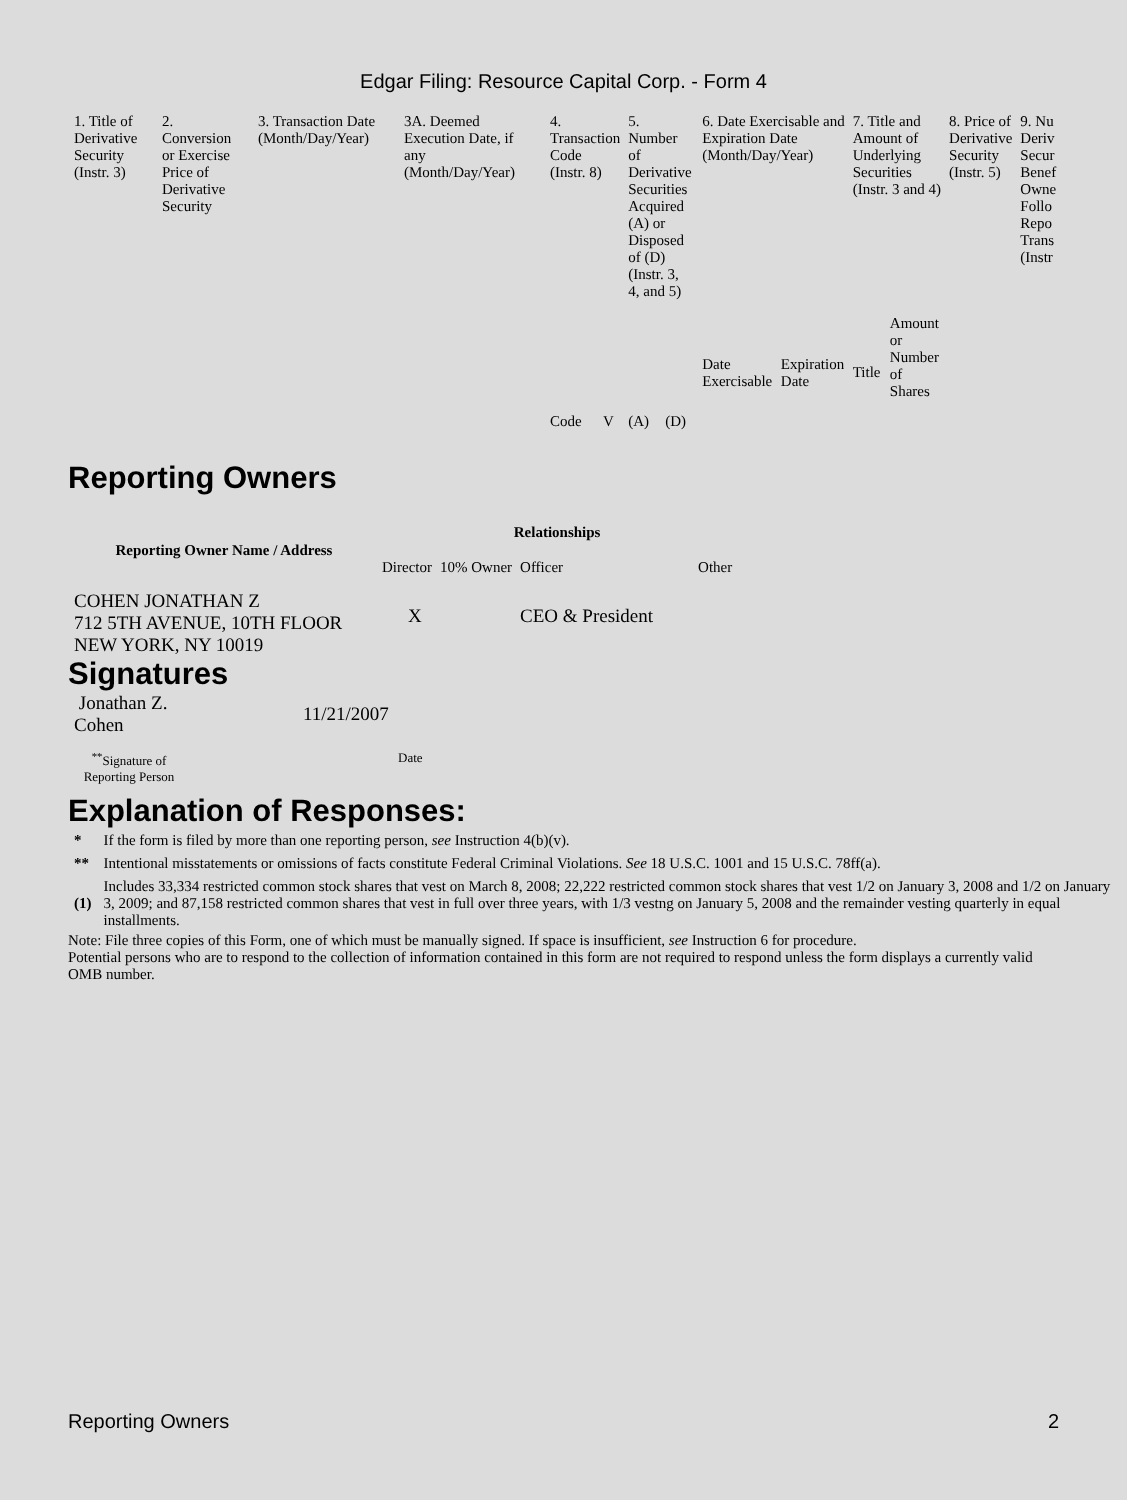Edgar Filing: Resource Capital Corp. - Form 4
| 1. Title of Derivative Security (Instr. 3) | 2. Conversion or Exercise Price of Derivative Security | 3. Transaction Date (Month/Day/Year) | 3A. Deemed Execution Date, if any (Month/Day/Year) | 4. Transaction Code (Instr. 8) | | 5. Number of Derivative Securities Acquired (A) or Disposed of (D) (Instr. 3, 4, and 5) | | 6. Date Exercisable and Expiration Date (Month/Day/Year) | | 7. Title and Amount of Underlying Securities (Instr. 3 and 4) | | 8. Price of Derivative Security (Instr. 5) | 9. Nu Deriv Secur Benef Owne Follo Repo Trans (Instr |
| | | | | Code | V | (A) | (D) | Date Exercisable | Expiration Date | Title | Amount or Number of Shares | | |
Reporting Owners
| Reporting Owner Name / Address | Relationships | | | |
| --- | --- | --- | --- | --- |
| | Director | 10% Owner | Officer | Other |
| COHEN JONATHAN Z 712 5TH AVENUE, 10TH FLOOR NEW YORK, NY 10019 | X | | CEO & President | |
Signatures
| Jonathan Z. Cohen | 11/21/2007 |
| <sup>**</sup> Signature of Reporting Person | Date |
Explanation of Responses:
| * | If the form is filed by more than one reporting person, see Instruction 4(b)(v). |
| ** | Intentional misstatements or omissions of facts constitute Federal Criminal Violations. See 18 U.S.C. 1001 and 15 U.S.C. 78ff(a). |
| (1) | Includes 33,334 restricted common stock shares that vest on March 8, 2008; 22,222 restricted common stock shares that vest 1/2 on January 3, 2008 and 1/2 on January 3, 2009; and 87,158 restricted common shares that vest in full over three years, with 1/3 vestng on January 5, 2008 and the remainder vesting quarterly in equal installments. |
Note: File three copies of this Form, one of which must be manually signed. If space is insufficient, see Instruction 6 for procedure.
Potential persons who are to respond to the collection of information contained in this form are not required to respond unless the form displays a currently valid OMB number.
Reporting Owners 2